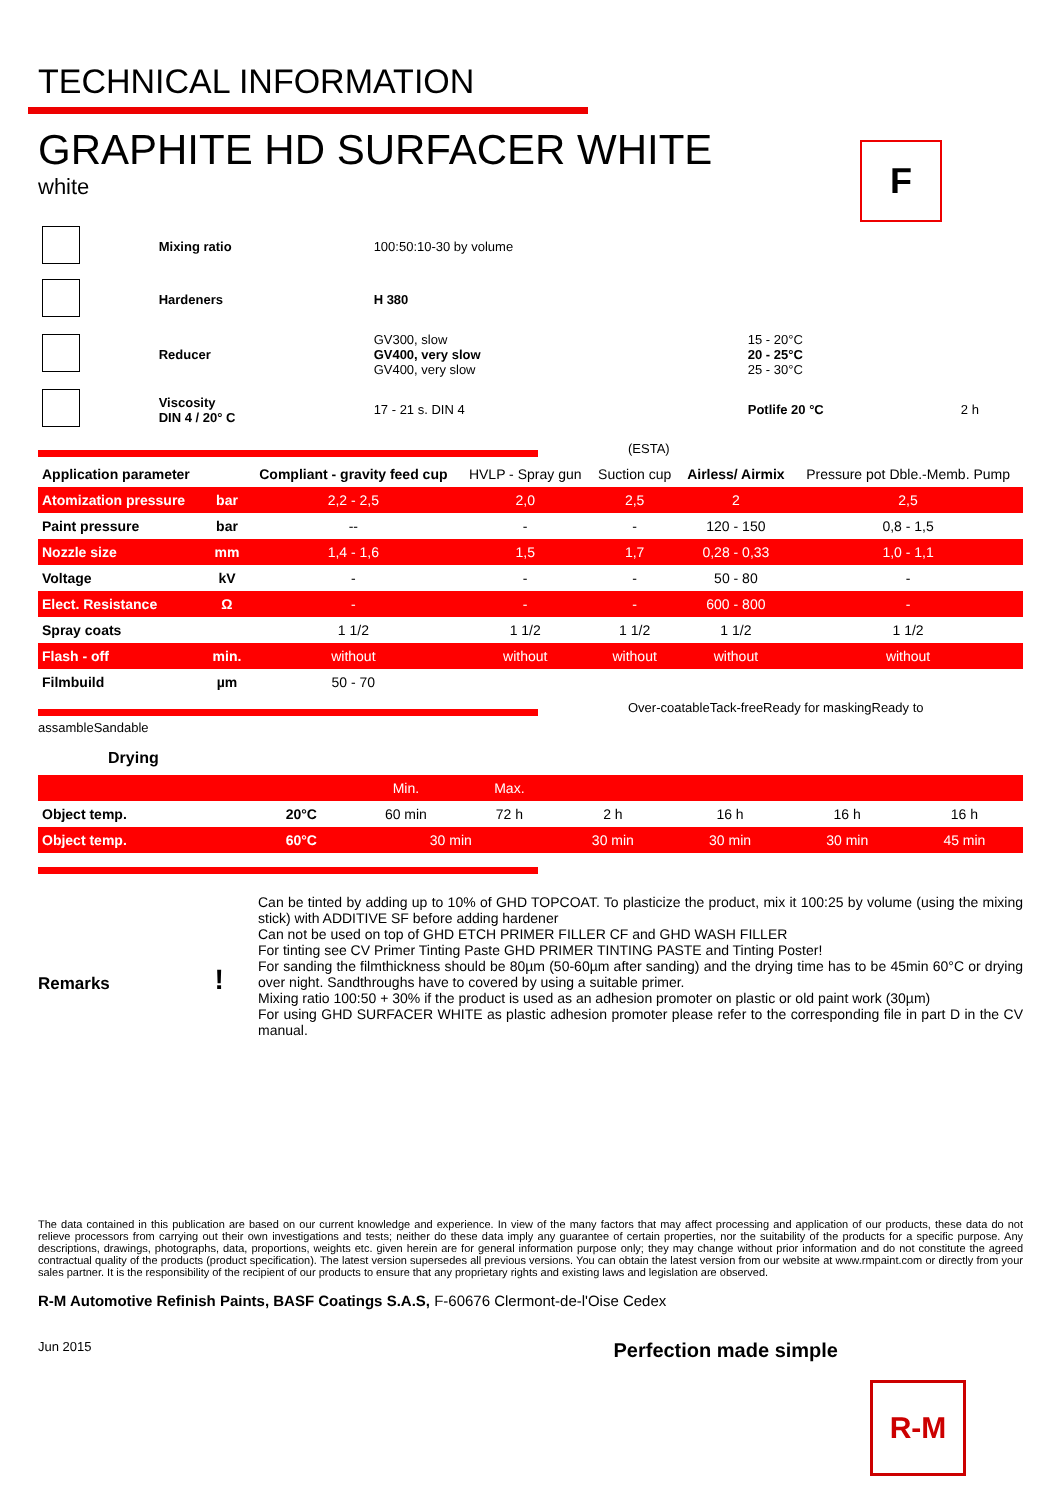F
TECHNICAL INFORMATION
GRAPHITE HD SURFACER WHITE
white
| | Mixing ratio | 100:50:10-30 by volume | | |
| | Hardeners | H 380 | | |
| | Reducer | GV300, slow GV400, very slow GV400, very slow | 15 - 20°C 20 - 25°C 25 - 30°C | |
| | Viscosity DIN 4 / 20° C | 17 - 21 s. DIN 4 | Potlife 20 °C | 2 h |
(ESTA)
| Application parameter | | Compliant - gravity feed cup | HVLP - Spray gun | Suction cup | Airless/ Airmix | Pressure pot Dble.-Memb. Pump |
| --- | --- | --- | --- | --- | --- | --- |
| Atomization pressure | bar | 2,2 - 2,5 | 2,0 | 2,5 | 2 | 2,5 |
| Paint pressure | bar | -- | - | - | 120 - 150 | 0,8 - 1,5 |
| Nozzle size | mm | 1,4 - 1,6 | 1,5 | 1,7 | 0,28 - 0,33 | 1,0 - 1,1 |
| Voltage | kV | - | - | - | 50 - 80 | - |
| Elect. Resistance | Ω | - | - | - | 600 - 800 | - |
| Spray coats | | 1 1/2 | 1 1/2 | 1 1/2 | 1 1/2 | 1 1/2 |
| Flash - off | min. | without | without | without | without | without |
| Filmbuild | µm | 50 - 70 | | | | |
Over-coatableTack-freeReady for maskingReady to
assambleSandable
Drying
| | | Min. | Max. | | | | |
| Object temp. | 20°C | 60 min | 72 h | 2 h | 16 h | 16 h | 16 h |
| Object temp. | 60°C | 30 min | | 30 min | 30 min | 30 min | 45 min |
Remarks !
Can be tinted by adding up to 10% of GHD TOPCOAT. To plasticize the product, mix it 100:25 by volume (using the mixing stick) with ADDITIVE SF before adding hardener
Can not be used on top of GHD ETCH PRIMER FILLER CF and GHD WASH FILLER
For tinting see CV Primer Tinting Paste GHD PRIMER TINTING PASTE and Tinting Poster!
For sanding the filmthickness should be 80µm (50-60µm after sanding) and the drying time has to be 45min 60°C or drying over night. Sandthroughs have to covered by using a suitable primer.
Mixing ratio 100:50 + 30% if the product is used as an adhesion promoter on plastic or old paint work (30µm)
For using GHD SURFACER WHITE as plastic adhesion promoter please refer to the corresponding file in part D in the CV manual.
The data contained in this publication are based on our current knowledge and experience. In view of the many factors that may affect processing and application of our products, these data do not relieve processors from carrying out their own investigations and tests; neither do these data imply any guarantee of certain properties, nor the suitability of the products for a specific purpose. Any descriptions, drawings, photographs, data, proportions, weights etc. given herein are for general information purpose only; they may change without prior information and do not constitute the agreed contractual quality of the products (product specification). The latest version supersedes all previous versions. You can obtain the latest version from our website at www.rmpaint.com or directly from your sales partner. It is the responsibility of the recipient of our products to ensure that any proprietary rights and existing laws and legislation are observed.
R-M Automotive Refinish Paints, BASF Coatings S.A.S, F-60676 Clermont-de-l'Oise Cedex
Jun 2015 Perfection made simple
R-M